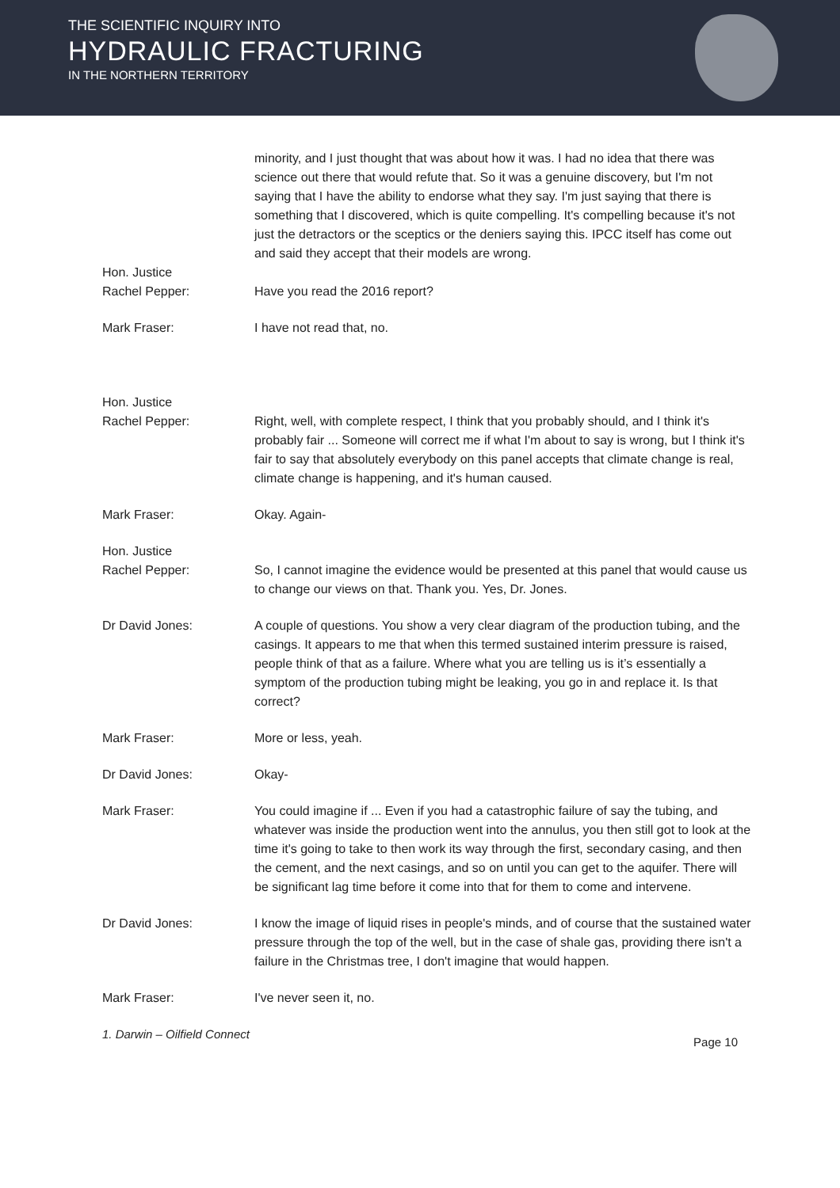THE SCIENTIFIC INQUIRY INTO
HYDRAULIC FRACTURING
IN THE NORTHERN TERRITORY
minority, and I just thought that was about how it was. I had no idea that there was science out there that would refute that. So it was a genuine discovery, but I'm not saying that I have the ability to endorse what they say. I'm just saying that there is something that I discovered, which is quite compelling. It's compelling because it's not just the detractors or the sceptics or the deniers saying this. IPCC itself has come out and said they accept that their models are wrong.
Hon. Justice
Rachel Pepper:
Have you read the 2016 report?
Mark Fraser: I have not read that, no.
Hon. Justice
Rachel Pepper:
Right, well, with complete respect, I think that you probably should, and I think it's probably fair ... Someone will correct me if what I'm about to say is wrong, but I think it's fair to say that absolutely everybody on this panel accepts that climate change is real, climate change is happening, and it's human caused.
Mark Fraser: Okay. Again-
Hon. Justice
Rachel Pepper:
So, I cannot imagine the evidence would be presented at this panel that would cause us to change our views on that. Thank you. Yes, Dr. Jones.
Dr David Jones: A couple of questions. You show a very clear diagram of the production tubing, and the casings. It appears to me that when this termed sustained interim pressure is raised, people think of that as a failure. Where what you are telling us is it’s essentially a symptom of the production tubing might be leaking, you go in and replace it. Is that correct?
Mark Fraser: More or less, yeah.
Dr David Jones: Okay-
Mark Fraser: You could imagine if ... Even if you had a catastrophic failure of say the tubing, and whatever was inside the production went into the annulus, you then still got to look at the time it's going to take to then work its way through the first, secondary casing, and then the cement, and the next casings, and so on until you can get to the aquifer. There will be significant lag time before it come into that for them to come and intervene.
Dr David Jones: I know the image of liquid rises in people's minds, and of course that the sustained water pressure through the top of the well, but in the case of shale gas, providing there isn't a failure in the Christmas tree, I don't imagine that would happen.
Mark Fraser: I've never seen it, no.
1. Darwin – Oilfield Connect Page 10